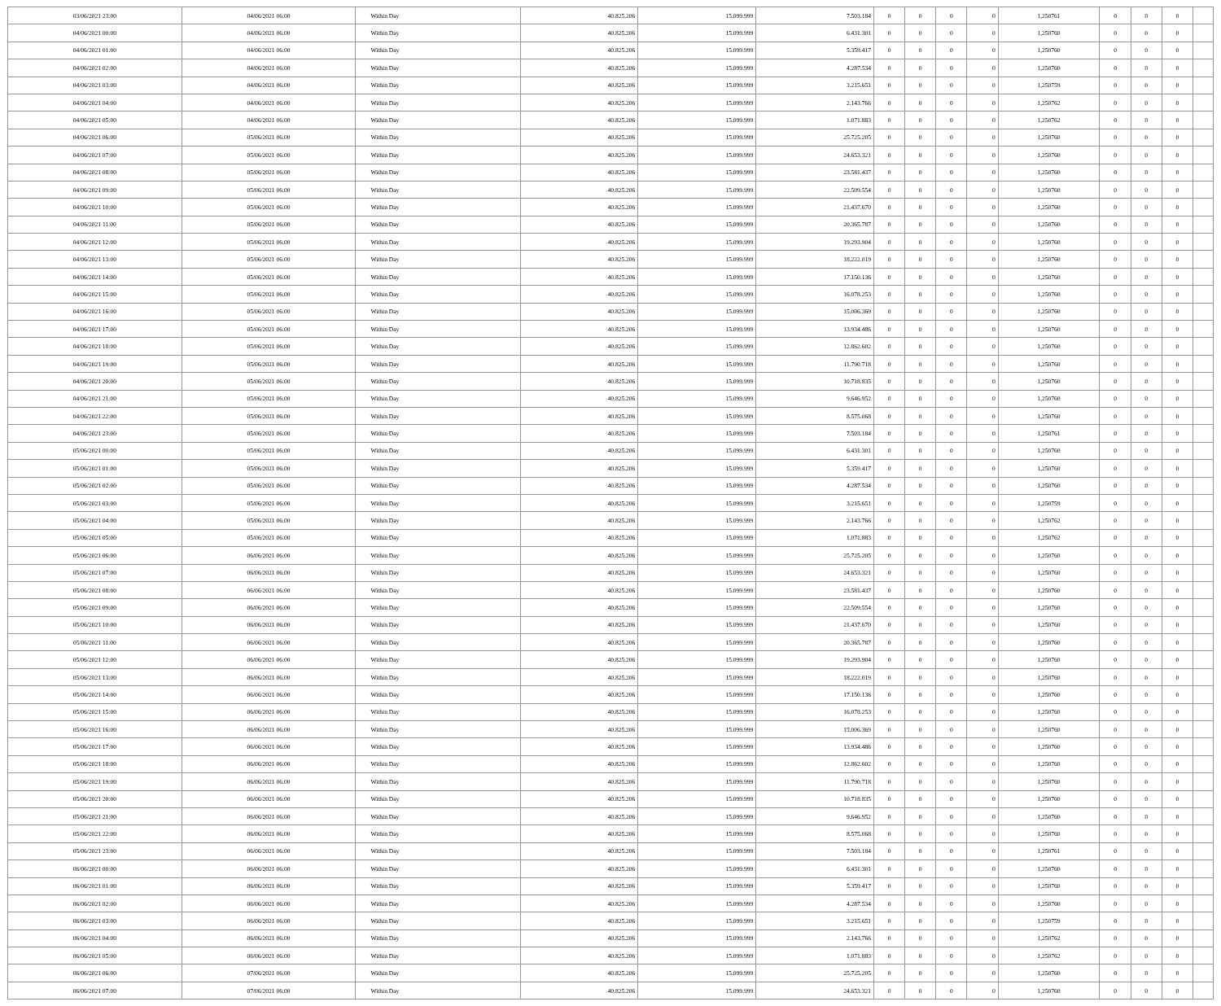| 03/06/2021 23:00 | 04/06/2021 06:00 | Within Day | 40.825.206 | 15.099.999 | 7.503.184 | 0 | 0 | 0 | 0 | 1,250761 | 0 | 0 | 0 | |
| 04/06/2021 00:00 | 04/06/2021 06:00 | Within Day | 40.825.206 | 15.099.999 | 6.431.301 | 0 | 0 | 0 | 0 | 1,250760 | 0 | 0 | 0 | |
| 04/06/2021 01:00 | 04/06/2021 06:00 | Within Day | 40.825.206 | 15.099.999 | 5.359.417 | 0 | 0 | 0 | 0 | 1,250760 | 0 | 0 | 0 | |
| 04/06/2021 02:00 | 04/06/2021 06:00 | Within Day | 40.825.206 | 15.099.999 | 4.287.534 | 0 | 0 | 0 | 0 | 1,250760 | 0 | 0 | 0 | |
| 04/06/2021 03:00 | 04/06/2021 06:00 | Within Day | 40.825.206 | 15.099.999 | 3.215.651 | 0 | 0 | 0 | 0 | 1,250759 | 0 | 0 | 0 | |
| 04/06/2021 04:00 | 04/06/2021 06:00 | Within Day | 40.825.206 | 15.099.999 | 2.143.766 | 0 | 0 | 0 | 0 | 1,250762 | 0 | 0 | 0 | |
| 04/06/2021 05:00 | 04/06/2021 06:00 | Within Day | 40.825.206 | 15.099.999 | 1.071.883 | 0 | 0 | 0 | 0 | 1,250762 | 0 | 0 | 0 | |
| 04/06/2021 06:00 | 05/06/2021 06:00 | Within Day | 40.825.206 | 15.099.999 | 25.725.205 | 0 | 0 | 0 | 0 | 1,250760 | 0 | 0 | 0 | |
| 04/06/2021 07:00 | 05/06/2021 06:00 | Within Day | 40.825.206 | 15.099.999 | 24.653.321 | 0 | 0 | 0 | 0 | 1,250760 | 0 | 0 | 0 | |
| 04/06/2021 08:00 | 05/06/2021 06:00 | Within Day | 40.825.206 | 15.099.999 | 23.581.437 | 0 | 0 | 0 | 0 | 1,250760 | 0 | 0 | 0 | |
| 04/06/2021 09:00 | 05/06/2021 06:00 | Within Day | 40.825.206 | 15.099.999 | 22.509.554 | 0 | 0 | 0 | 0 | 1,250760 | 0 | 0 | 0 | |
| 04/06/2021 10:00 | 05/06/2021 06:00 | Within Day | 40.825.206 | 15.099.999 | 21.437.670 | 0 | 0 | 0 | 0 | 1,250760 | 0 | 0 | 0 | |
| 04/06/2021 11:00 | 05/06/2021 06:00 | Within Day | 40.825.206 | 15.099.999 | 20.365.787 | 0 | 0 | 0 | 0 | 1,250760 | 0 | 0 | 0 | |
| 04/06/2021 12:00 | 05/06/2021 06:00 | Within Day | 40.825.206 | 15.099.999 | 19.293.904 | 0 | 0 | 0 | 0 | 1,250760 | 0 | 0 | 0 | |
| 04/06/2021 13:00 | 05/06/2021 06:00 | Within Day | 40.825.206 | 15.099.999 | 18.222.019 | 0 | 0 | 0 | 0 | 1,250760 | 0 | 0 | 0 | |
| 04/06/2021 14:00 | 05/06/2021 06:00 | Within Day | 40.825.206 | 15.099.999 | 17.150.136 | 0 | 0 | 0 | 0 | 1,250760 | 0 | 0 | 0 | |
| 04/06/2021 15:00 | 05/06/2021 06:00 | Within Day | 40.825.206 | 15.099.999 | 16.078.253 | 0 | 0 | 0 | 0 | 1,250760 | 0 | 0 | 0 | |
| 04/06/2021 16:00 | 05/06/2021 06:00 | Within Day | 40.825.206 | 15.099.999 | 15.006.369 | 0 | 0 | 0 | 0 | 1,250760 | 0 | 0 | 0 | |
| 04/06/2021 17:00 | 05/06/2021 06:00 | Within Day | 40.825.206 | 15.099.999 | 13.934.486 | 0 | 0 | 0 | 0 | 1,250760 | 0 | 0 | 0 | |
| 04/06/2021 18:00 | 05/06/2021 06:00 | Within Day | 40.825.206 | 15.099.999 | 12.862.602 | 0 | 0 | 0 | 0 | 1,250760 | 0 | 0 | 0 | |
| 04/06/2021 19:00 | 05/06/2021 06:00 | Within Day | 40.825.206 | 15.099.999 | 11.790.718 | 0 | 0 | 0 | 0 | 1,250760 | 0 | 0 | 0 | |
| 04/06/2021 20:00 | 05/06/2021 06:00 | Within Day | 40.825.206 | 15.099.999 | 10.718.835 | 0 | 0 | 0 | 0 | 1,250760 | 0 | 0 | 0 | |
| 04/06/2021 21:00 | 05/06/2021 06:00 | Within Day | 40.825.206 | 15.099.999 | 9.646.952 | 0 | 0 | 0 | 0 | 1,250760 | 0 | 0 | 0 | |
| 04/06/2021 22:00 | 05/06/2021 06:00 | Within Day | 40.825.206 | 15.099.999 | 8.575.068 | 0 | 0 | 0 | 0 | 1,250760 | 0 | 0 | 0 | |
| 04/06/2021 23:00 | 05/06/2021 06:00 | Within Day | 40.825.206 | 15.099.999 | 7.503.184 | 0 | 0 | 0 | 0 | 1,250761 | 0 | 0 | 0 | |
| 05/06/2021 00:00 | 05/06/2021 06:00 | Within Day | 40.825.206 | 15.099.999 | 6.431.301 | 0 | 0 | 0 | 0 | 1,250760 | 0 | 0 | 0 | |
| 05/06/2021 01:00 | 05/06/2021 06:00 | Within Day | 40.825.206 | 15.099.999 | 5.359.417 | 0 | 0 | 0 | 0 | 1,250760 | 0 | 0 | 0 | |
| 05/06/2021 02:00 | 05/06/2021 06:00 | Within Day | 40.825.206 | 15.099.999 | 4.287.534 | 0 | 0 | 0 | 0 | 1,250760 | 0 | 0 | 0 | |
| 05/06/2021 03:00 | 05/06/2021 06:00 | Within Day | 40.825.206 | 15.099.999 | 3.215.651 | 0 | 0 | 0 | 0 | 1,250759 | 0 | 0 | 0 | |
| 05/06/2021 04:00 | 05/06/2021 06:00 | Within Day | 40.825.206 | 15.099.999 | 2.143.766 | 0 | 0 | 0 | 0 | 1,250762 | 0 | 0 | 0 | |
| 05/06/2021 05:00 | 05/06/2021 06:00 | Within Day | 40.825.206 | 15.099.999 | 1.071.883 | 0 | 0 | 0 | 0 | 1,250762 | 0 | 0 | 0 | |
| 05/06/2021 06:00 | 06/06/2021 06:00 | Within Day | 40.825.206 | 15.099.999 | 25.725.205 | 0 | 0 | 0 | 0 | 1,250760 | 0 | 0 | 0 | |
| 05/06/2021 07:00 | 06/06/2021 06:00 | Within Day | 40.825.206 | 15.099.999 | 24.653.321 | 0 | 0 | 0 | 0 | 1,250760 | 0 | 0 | 0 | |
| 05/06/2021 08:00 | 06/06/2021 06:00 | Within Day | 40.825.206 | 15.099.999 | 23.581.437 | 0 | 0 | 0 | 0 | 1,250760 | 0 | 0 | 0 | |
| 05/06/2021 09:00 | 06/06/2021 06:00 | Within Day | 40.825.206 | 15.099.999 | 22.509.554 | 0 | 0 | 0 | 0 | 1,250760 | 0 | 0 | 0 | |
| 05/06/2021 10:00 | 06/06/2021 06:00 | Within Day | 40.825.206 | 15.099.999 | 21.437.670 | 0 | 0 | 0 | 0 | 1,250760 | 0 | 0 | 0 | |
| 05/06/2021 11:00 | 06/06/2021 06:00 | Within Day | 40.825.206 | 15.099.999 | 20.365.787 | 0 | 0 | 0 | 0 | 1,250760 | 0 | 0 | 0 | |
| 05/06/2021 12:00 | 06/06/2021 06:00 | Within Day | 40.825.206 | 15.099.999 | 19.293.904 | 0 | 0 | 0 | 0 | 1,250760 | 0 | 0 | 0 | |
| 05/06/2021 13:00 | 06/06/2021 06:00 | Within Day | 40.825.206 | 15.099.999 | 18.222.019 | 0 | 0 | 0 | 0 | 1,250760 | 0 | 0 | 0 | |
| 05/06/2021 14:00 | 06/06/2021 06:00 | Within Day | 40.825.206 | 15.099.999 | 17.150.136 | 0 | 0 | 0 | 0 | 1,250760 | 0 | 0 | 0 | |
| 05/06/2021 15:00 | 06/06/2021 06:00 | Within Day | 40.825.206 | 15.099.999 | 16.078.253 | 0 | 0 | 0 | 0 | 1,250760 | 0 | 0 | 0 | |
| 05/06/2021 16:00 | 06/06/2021 06:00 | Within Day | 40.825.206 | 15.099.999 | 15.006.369 | 0 | 0 | 0 | 0 | 1,250760 | 0 | 0 | 0 | |
| 05/06/2021 17:00 | 06/06/2021 06:00 | Within Day | 40.825.206 | 15.099.999 | 13.934.486 | 0 | 0 | 0 | 0 | 1,250760 | 0 | 0 | 0 | |
| 05/06/2021 18:00 | 06/06/2021 06:00 | Within Day | 40.825.206 | 15.099.999 | 12.862.602 | 0 | 0 | 0 | 0 | 1,250760 | 0 | 0 | 0 | |
| 05/06/2021 19:00 | 06/06/2021 06:00 | Within Day | 40.825.206 | 15.099.999 | 11.790.718 | 0 | 0 | 0 | 0 | 1,250760 | 0 | 0 | 0 | |
| 05/06/2021 20:00 | 06/06/2021 06:00 | Within Day | 40.825.206 | 15.099.999 | 10.718.835 | 0 | 0 | 0 | 0 | 1,250760 | 0 | 0 | 0 | |
| 05/06/2021 21:00 | 06/06/2021 06:00 | Within Day | 40.825.206 | 15.099.999 | 9.646.952 | 0 | 0 | 0 | 0 | 1,250760 | 0 | 0 | 0 | |
| 05/06/2021 22:00 | 06/06/2021 06:00 | Within Day | 40.825.206 | 15.099.999 | 8.575.068 | 0 | 0 | 0 | 0 | 1,250760 | 0 | 0 | 0 | |
| 05/06/2021 23:00 | 06/06/2021 06:00 | Within Day | 40.825.206 | 15.099.999 | 7.503.184 | 0 | 0 | 0 | 0 | 1,250761 | 0 | 0 | 0 | |
| 06/06/2021 00:00 | 06/06/2021 06:00 | Within Day | 40.825.206 | 15.099.999 | 6.431.301 | 0 | 0 | 0 | 0 | 1,250760 | 0 | 0 | 0 | |
| 06/06/2021 01:00 | 06/06/2021 06:00 | Within Day | 40.825.206 | 15.099.999 | 5.359.417 | 0 | 0 | 0 | 0 | 1,250760 | 0 | 0 | 0 | |
| 06/06/2021 02:00 | 06/06/2021 06:00 | Within Day | 40.825.206 | 15.099.999 | 4.287.534 | 0 | 0 | 0 | 0 | 1,250760 | 0 | 0 | 0 | |
| 06/06/2021 03:00 | 06/06/2021 06:00 | Within Day | 40.825.206 | 15.099.999 | 3.215.651 | 0 | 0 | 0 | 0 | 1,250759 | 0 | 0 | 0 | |
| 06/06/2021 04:00 | 06/06/2021 06:00 | Within Day | 40.825.206 | 15.099.999 | 2.143.766 | 0 | 0 | 0 | 0 | 1,250762 | 0 | 0 | 0 | |
| 06/06/2021 05:00 | 06/06/2021 06:00 | Within Day | 40.825.206 | 15.099.999 | 1.071.883 | 0 | 0 | 0 | 0 | 1,250762 | 0 | 0 | 0 | |
| 06/06/2021 06:00 | 07/06/2021 06:00 | Within Day | 40.825.206 | 15.099.999 | 25.725.205 | 0 | 0 | 0 | 0 | 1,250760 | 0 | 0 | 0 | |
| 06/06/2021 07:00 | 07/06/2021 06:00 | Within Day | 40.825.206 | 15.099.999 | 24.653.321 | 0 | 0 | 0 | 0 | 1,250760 | 0 | 0 | 0 | |